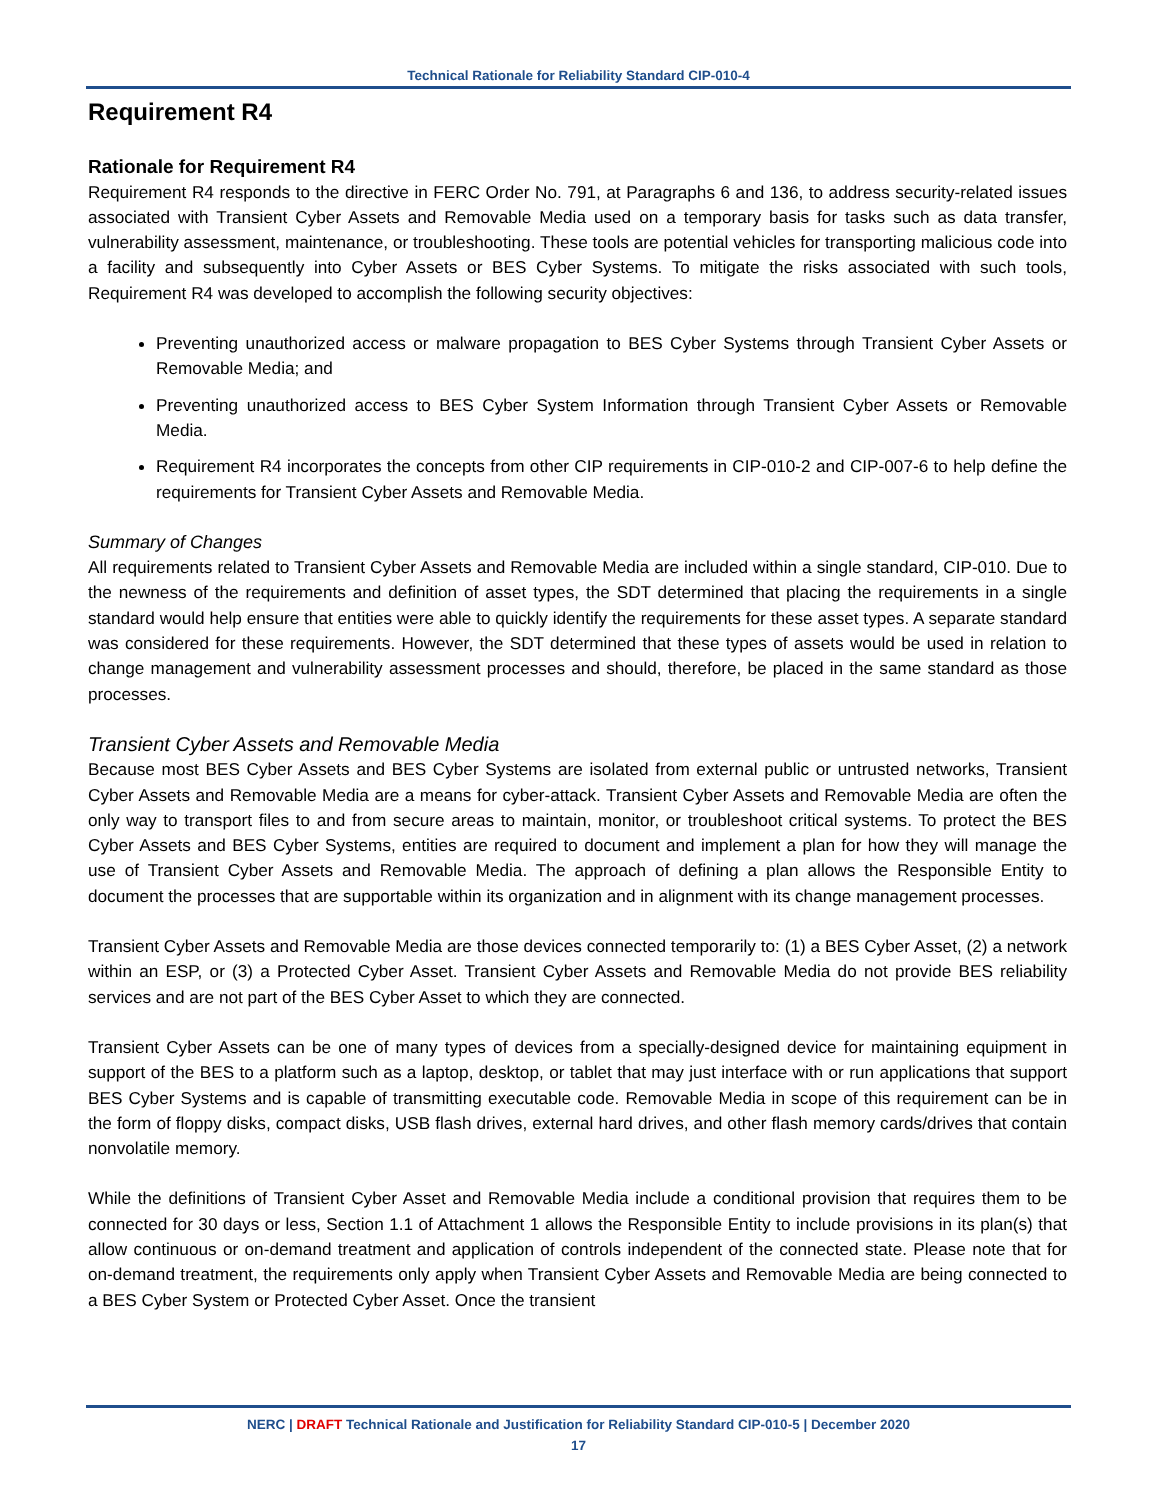Technical Rationale for Reliability Standard CIP-010-4
Requirement R4
Rationale for Requirement R4
Requirement R4 responds to the directive in FERC Order No. 791, at Paragraphs 6 and 136, to address security-related issues associated with Transient Cyber Assets and Removable Media used on a temporary basis for tasks such as data transfer, vulnerability assessment, maintenance, or troubleshooting. These tools are potential vehicles for transporting malicious code into a facility and subsequently into Cyber Assets or BES Cyber Systems. To mitigate the risks associated with such tools, Requirement R4 was developed to accomplish the following security objectives:
Preventing unauthorized access or malware propagation to BES Cyber Systems through Transient Cyber Assets or Removable Media; and
Preventing unauthorized access to BES Cyber System Information through Transient Cyber Assets or Removable Media.
Requirement R4 incorporates the concepts from other CIP requirements in CIP-010-2 and CIP-007-6 to help define the requirements for Transient Cyber Assets and Removable Media.
Summary of Changes
All requirements related to Transient Cyber Assets and Removable Media are included within a single standard, CIP-010. Due to the newness of the requirements and definition of asset types, the SDT determined that placing the requirements in a single standard would help ensure that entities were able to quickly identify the requirements for these asset types. A separate standard was considered for these requirements. However, the SDT determined that these types of assets would be used in relation to change management and vulnerability assessment processes and should, therefore, be placed in the same standard as those processes.
Transient Cyber Assets and Removable Media
Because most BES Cyber Assets and BES Cyber Systems are isolated from external public or untrusted networks, Transient Cyber Assets and Removable Media are a means for cyber-attack. Transient Cyber Assets and Removable Media are often the only way to transport files to and from secure areas to maintain, monitor, or troubleshoot critical systems. To protect the BES Cyber Assets and BES Cyber Systems, entities are required to document and implement a plan for how they will manage the use of Transient Cyber Assets and Removable Media. The approach of defining a plan allows the Responsible Entity to document the processes that are supportable within its organization and in alignment with its change management processes.
Transient Cyber Assets and Removable Media are those devices connected temporarily to: (1) a BES Cyber Asset, (2) a network within an ESP, or (3) a Protected Cyber Asset. Transient Cyber Assets and Removable Media do not provide BES reliability services and are not part of the BES Cyber Asset to which they are connected.
Transient Cyber Assets can be one of many types of devices from a specially-designed device for maintaining equipment in support of the BES to a platform such as a laptop, desktop, or tablet that may just interface with or run applications that support BES Cyber Systems and is capable of transmitting executable code. Removable Media in scope of this requirement can be in the form of floppy disks, compact disks, USB flash drives, external hard drives, and other flash memory cards/drives that contain nonvolatile memory.
While the definitions of Transient Cyber Asset and Removable Media include a conditional provision that requires them to be connected for 30 days or less, Section 1.1 of Attachment 1 allows the Responsible Entity to include provisions in its plan(s) that allow continuous or on-demand treatment and application of controls independent of the connected state. Please note that for on-demand treatment, the requirements only apply when Transient Cyber Assets and Removable Media are being connected to a BES Cyber System or Protected Cyber Asset. Once the transient
NERC | DRAFT Technical Rationale and Justification for Reliability Standard CIP-010-5 | December 2020
17